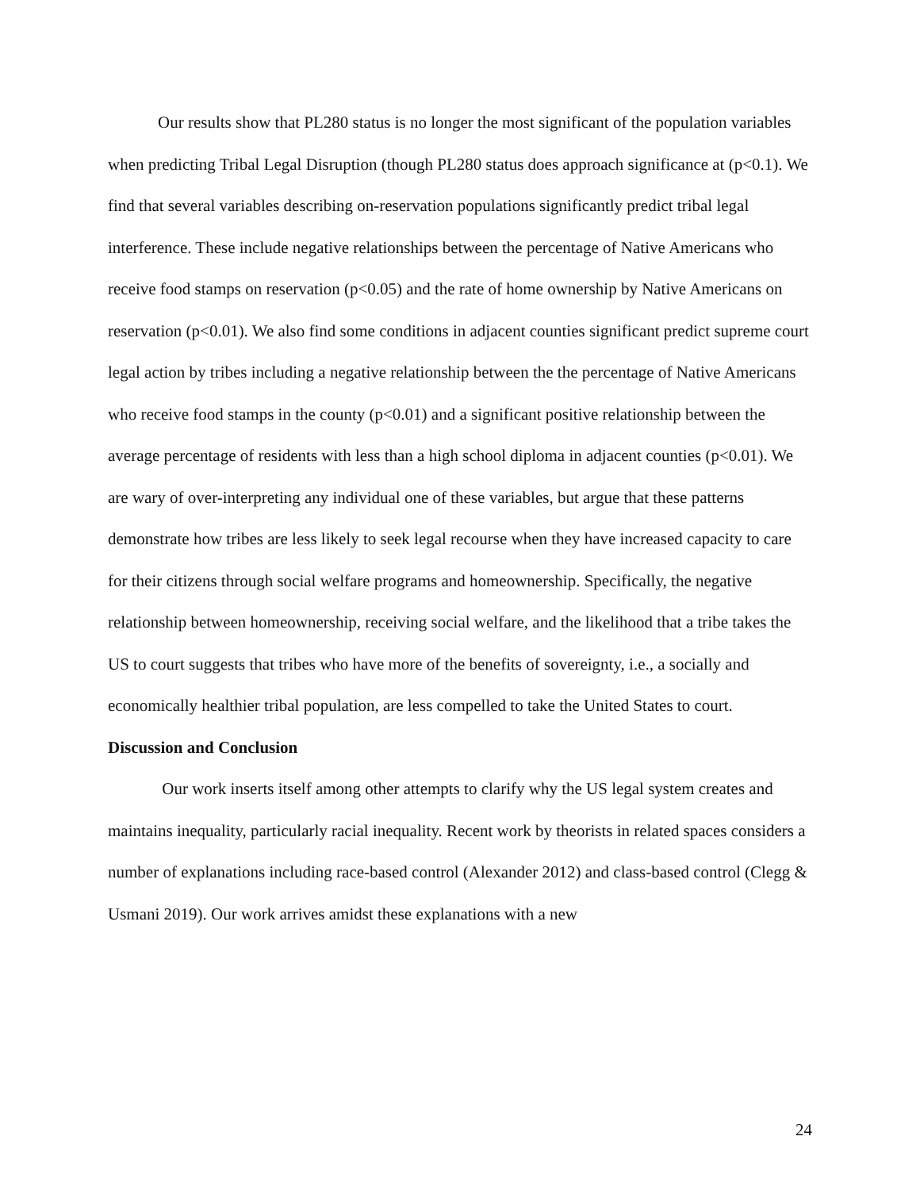Our results show that PL280 status is no longer the most significant of the population variables when predicting Tribal Legal Disruption (though PL280 status does approach significance at (p<0.1). We find that several variables describing on-reservation populations significantly predict tribal legal interference. These include negative relationships between the percentage of Native Americans who receive food stamps on reservation (p<0.05) and the rate of home ownership by Native Americans on reservation (p<0.01). We also find some conditions in adjacent counties significant predict supreme court legal action by tribes including a negative relationship between the the percentage of Native Americans who receive food stamps in the county (p<0.01) and a significant positive relationship between the average percentage of residents with less than a high school diploma in adjacent counties (p<0.01). We are wary of over-interpreting any individual one of these variables, but argue that these patterns demonstrate how tribes are less likely to seek legal recourse when they have increased capacity to care for their citizens through social welfare programs and homeownership. Specifically, the negative relationship between homeownership, receiving social welfare, and the likelihood that a tribe takes the US to court suggests that tribes who have more of the benefits of sovereignty, i.e., a socially and economically healthier tribal population, are less compelled to take the United States to court.
Discussion and Conclusion
Our work inserts itself among other attempts to clarify why the US legal system creates and maintains inequality, particularly racial inequality. Recent work by theorists in related spaces considers a number of explanations including race-based control (Alexander 2012) and class-based control (Clegg & Usmani 2019). Our work arrives amidst these explanations with a new
24